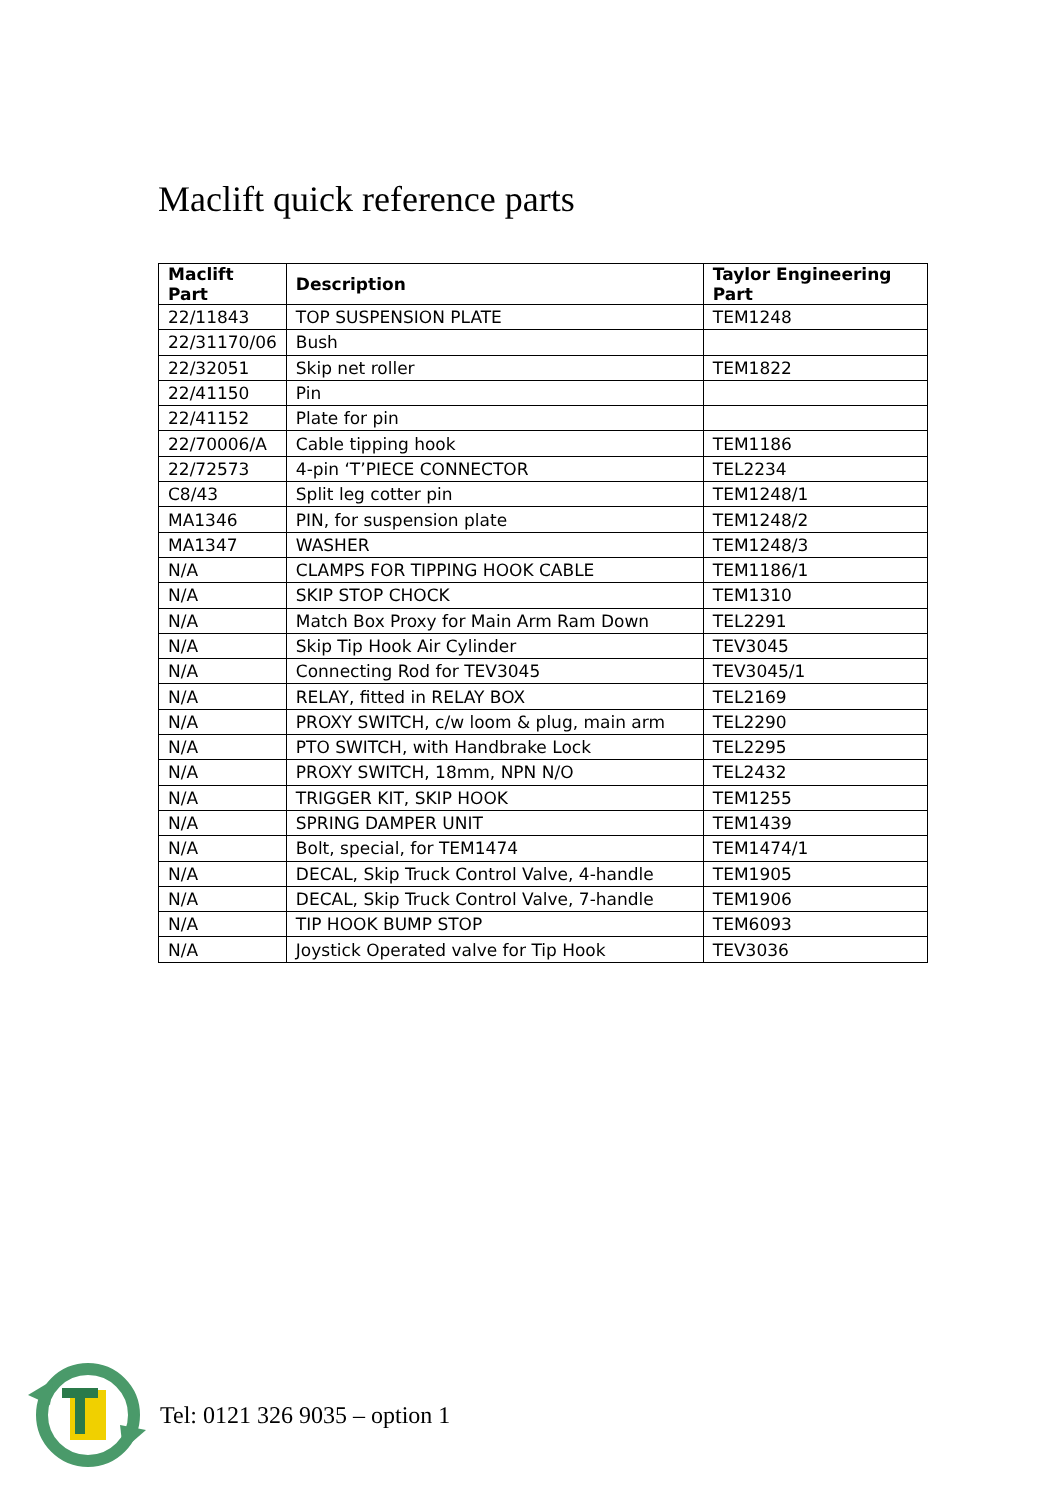Maclift quick reference parts
| Maclift Part | Description | Taylor Engineering Part |
| --- | --- | --- |
| 22/11843 | TOP SUSPENSION PLATE | TEM1248 |
| 22/31170/06 | Bush | |
| 22/32051 | Skip net roller | TEM1822 |
| 22/41150 | Pin | |
| 22/41152 | Plate for pin | |
| 22/70006/A | Cable tipping hook | TEM1186 |
| 22/72573 | 4-pin ‘T’PIECE CONNECTOR | TEL2234 |
| C8/43 | Split leg cotter pin | TEM1248/1 |
| MA1346 | PIN, for suspension plate | TEM1248/2 |
| MA1347 | WASHER | TEM1248/3 |
| N/A | CLAMPS FOR TIPPING HOOK CABLE | TEM1186/1 |
| N/A | SKIP STOP CHOCK | TEM1310 |
| N/A | Match Box Proxy for Main Arm Ram Down | TEL2291 |
| N/A | Skip Tip Hook Air Cylinder | TEV3045 |
| N/A | Connecting Rod for TEV3045 | TEV3045/1 |
| N/A | RELAY, fitted in RELAY BOX | TEL2169 |
| N/A | PROXY SWITCH, c/w loom & plug, main arm | TEL2290 |
| N/A | PTO SWITCH, with Handbrake Lock | TEL2295 |
| N/A | PROXY SWITCH, 18mm, NPN N/O | TEL2432 |
| N/A | TRIGGER KIT, SKIP HOOK | TEM1255 |
| N/A | SPRING DAMPER UNIT | TEM1439 |
| N/A | Bolt, special, for TEM1474 | TEM1474/1 |
| N/A | DECAL, Skip Truck Control Valve, 4-handle | TEM1905 |
| N/A | DECAL, Skip Truck Control Valve, 7-handle | TEM1906 |
| N/A | TIP HOOK BUMP STOP | TEM6093 |
| N/A | Joystick Operated valve for Tip Hook | TEV3036 |
Tel: 0121 326 9035 – option 1